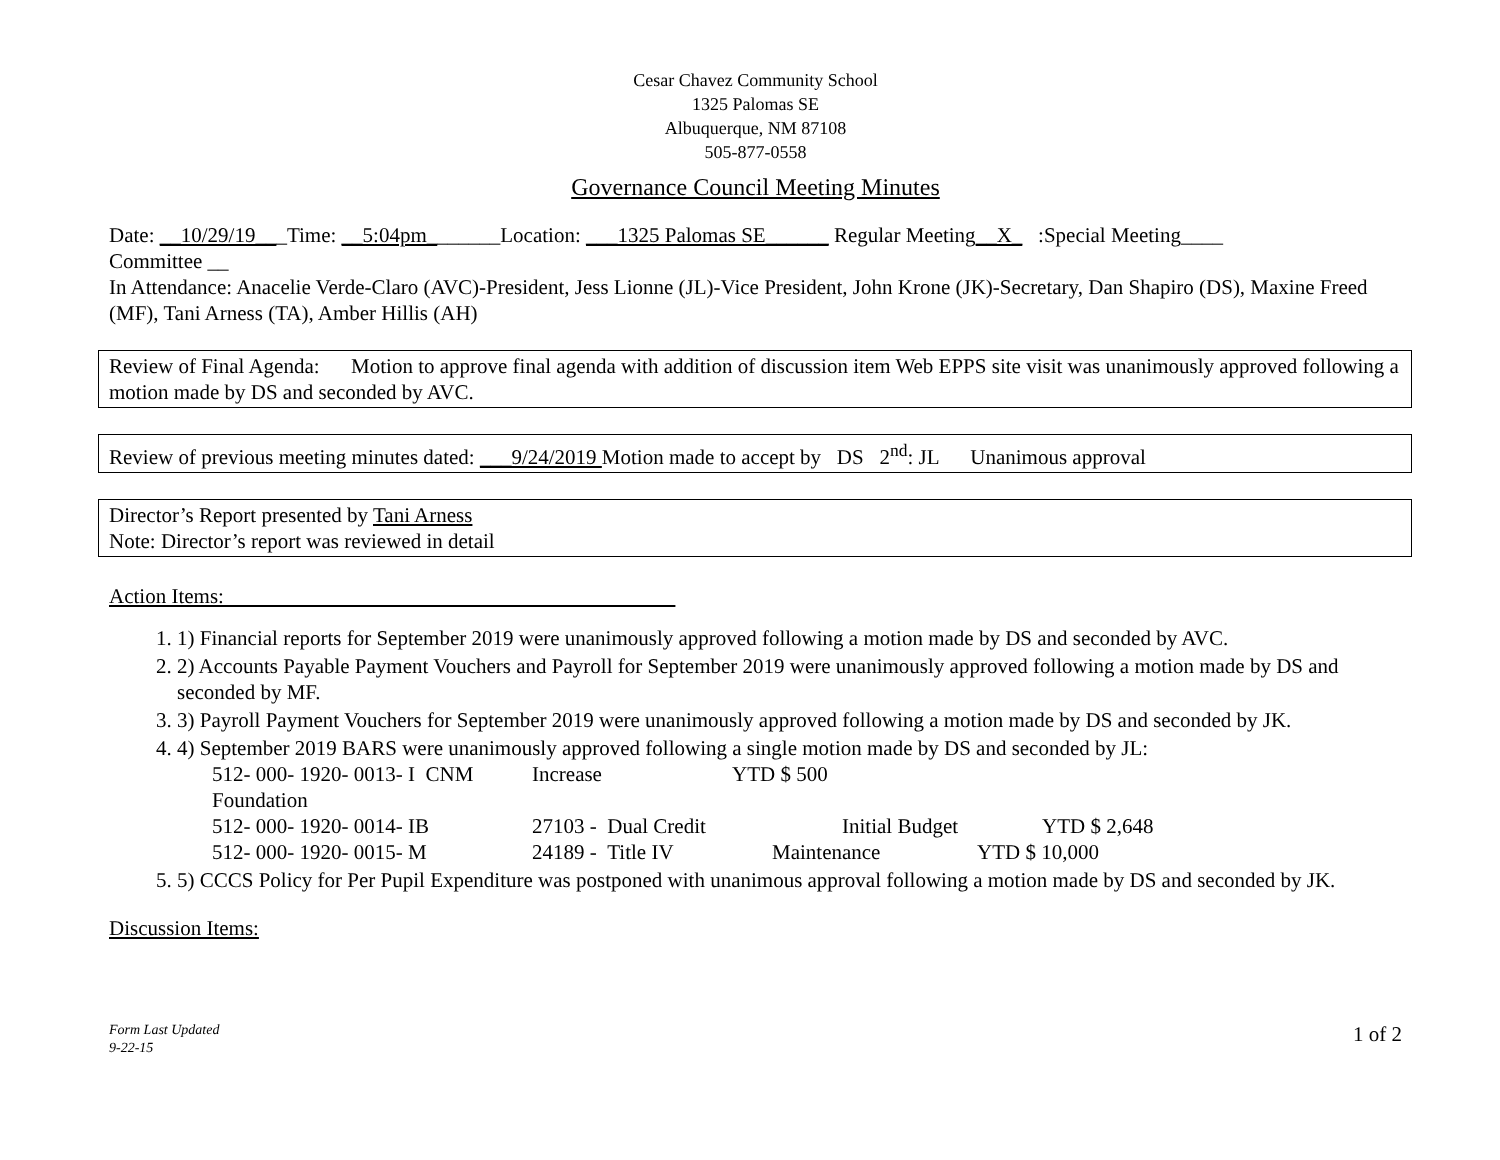Cesar Chavez Community School
1325 Palomas SE
Albuquerque, NM 87108
505-877-0558
Governance Council Meeting Minutes
Date: __10/29/19___Time: __5:04pm_______Location: ___1325 Palomas SE______ Regular Meeting__X_ :Special Meeting____
Committee __
In Attendance: Anacelie Verde-Claro (AVC)-President, Jess Lionne (JL)-Vice President, John Krone (JK)-Secretary, Dan Shapiro (DS), Maxine Freed (MF), Tani Arness (TA), Amber Hillis (AH)
Review of Final Agenda: Motion to approve final agenda with addition of discussion item Web EPPS site visit was unanimously approved following a motion made by DS and seconded by AVC.
Review of previous meeting minutes dated: ___9/24/2019 Motion made to accept by DS 2<sup>nd</sup>: JL Unanimous approval
Director’s Report presented by Tani Arness
Note: Director’s report was reviewed in detail
Action Items:
1. 1) Financial reports for September 2019 were unanimously approved following a motion made by DS and seconded by AVC.
2. 2) Accounts Payable Payment Vouchers and Payroll for September 2019 were unanimously approved following a motion made by DS and seconded by MF.
3. 3) Payroll Payment Vouchers for September 2019 were unanimously approved following a motion made by DS and seconded by JK.
4. 4) September 2019 BARS were unanimously approved following a single motion made by DS and seconded by JL:
512- 000- 1920- 0013- I CNM Foundation Increase YTD $ 500
512- 000- 1920- 0014- IB 27103 - Dual Credit Initial Budget YTD $ 2,648
512- 000- 1920- 0015- M 24189 - Title IV Maintenance YTD $ 10,000
5. 5) CCCS Policy for Per Pupil Expenditure was postponed with unanimous approval following a motion made by DS and seconded by JK.
Discussion Items:
Form Last Updated
9-22-15 1 of 2